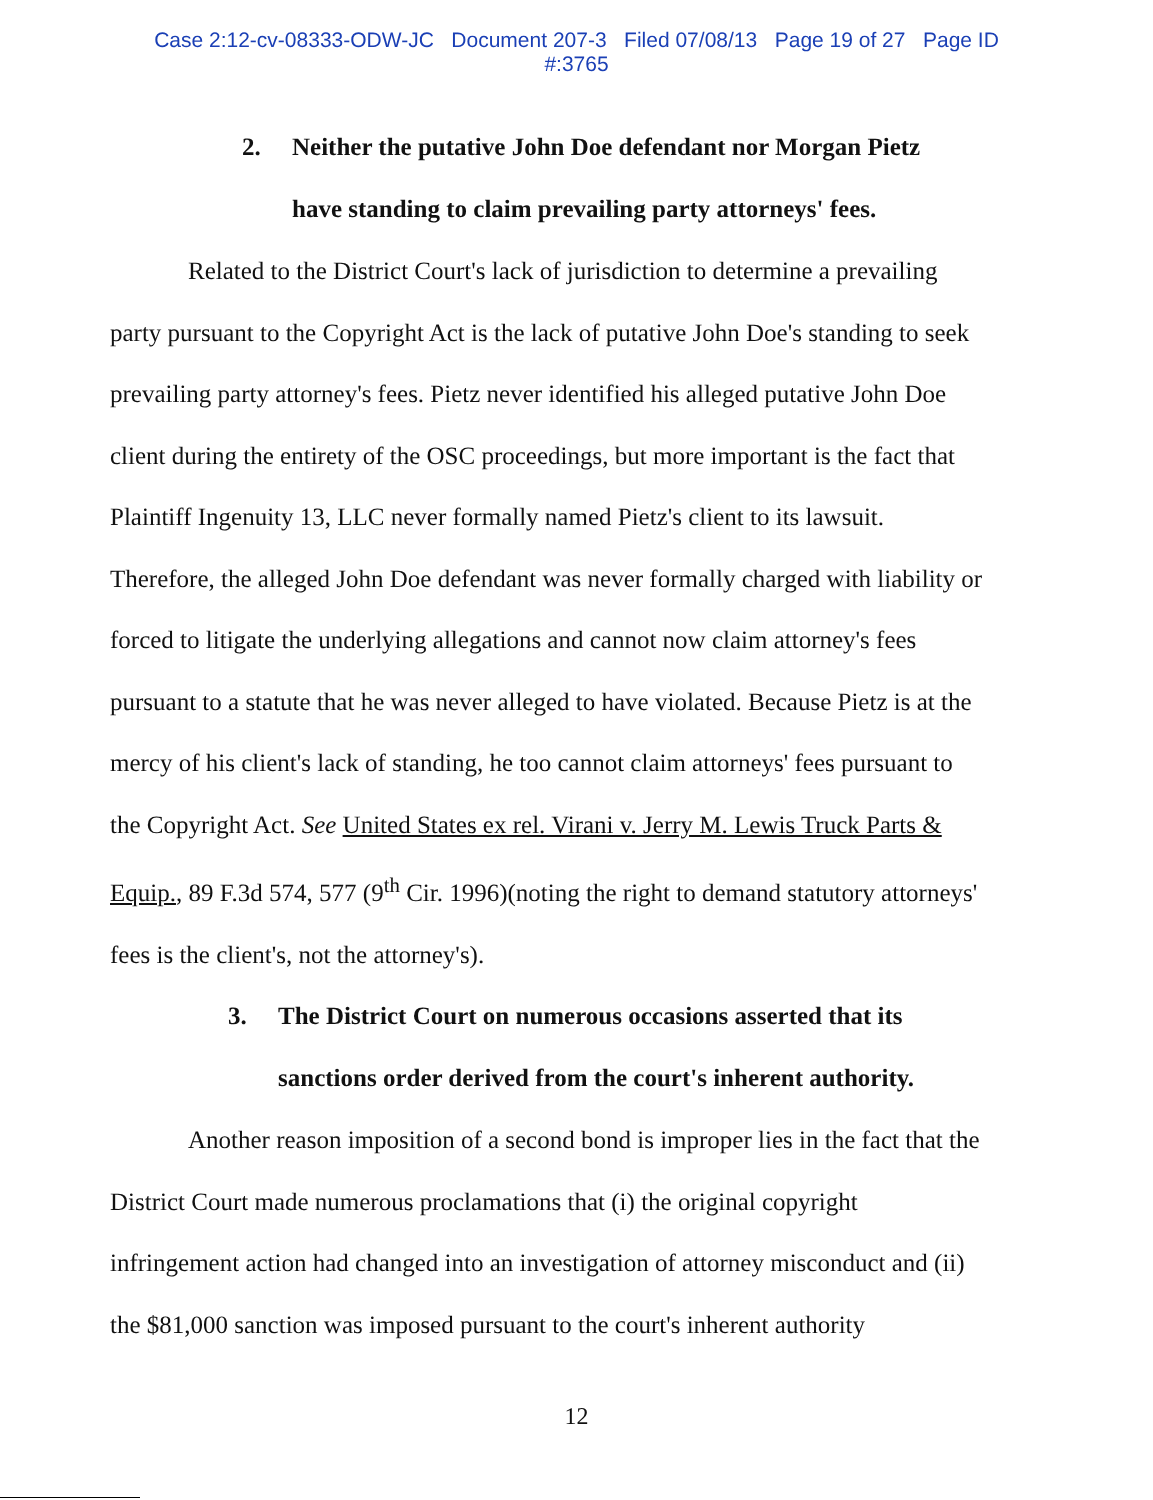Case 2:12-cv-08333-ODW-JC Document 207-3 Filed 07/08/13 Page 19 of 27 Page ID
#:3765
2. Neither the putative John Doe defendant nor Morgan Pietz
have standing to claim prevailing party attorneys' fees.
Related to the District Court's lack of jurisdiction to determine a prevailing party pursuant to the Copyright Act is the lack of putative John Doe's standing to seek prevailing party attorney's fees. Pietz never identified his alleged putative John Doe client during the entirety of the OSC proceedings, but more important is the fact that Plaintiff Ingenuity 13, LLC never formally named Pietz's client to its lawsuit. Therefore, the alleged John Doe defendant was never formally charged with liability or forced to litigate the underlying allegations and cannot now claim attorney's fees pursuant to a statute that he was never alleged to have violated. Because Pietz is at the mercy of his client's lack of standing, he too cannot claim attorneys' fees pursuant to the Copyright Act. See United States ex rel. Virani v. Jerry M. Lewis Truck Parts & Equip., 89 F.3d 574, 577 (9<sup>th</sup> Cir. 1996)(noting the right to demand statutory attorneys' fees is the client's, not the attorney's).
3. The District Court on numerous occasions asserted that its
sanctions order derived from the court's inherent authority.
Another reason imposition of a second bond is improper lies in the fact that the District Court made numerous proclamations that (i) the original copyright infringement action had changed into an investigation of attorney misconduct and (ii) the $81,000 sanction was imposed pursuant to the court's inherent authority
12